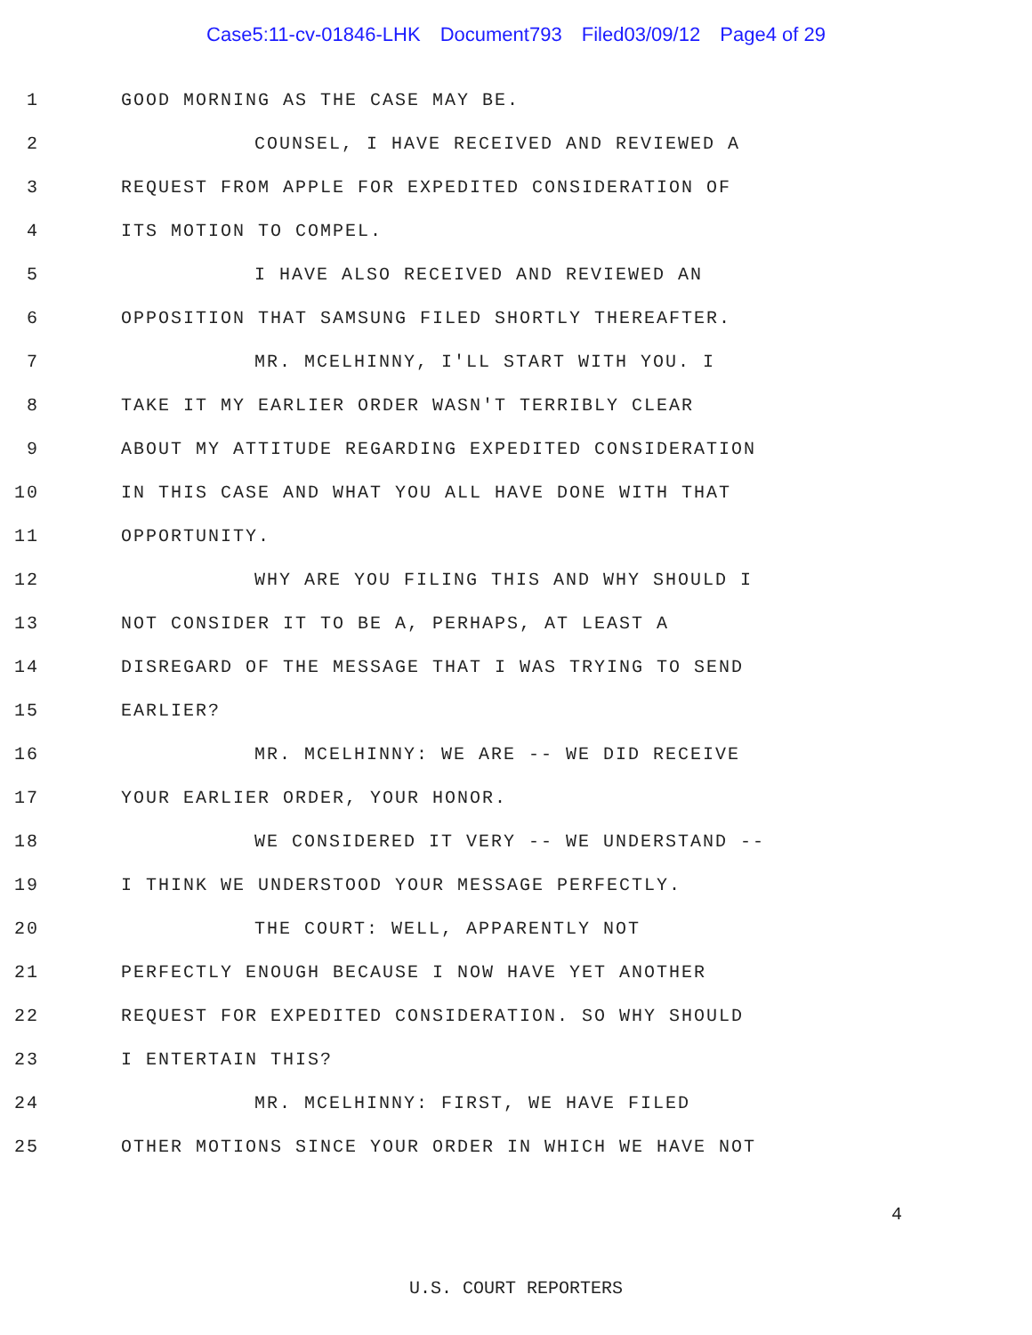Case5:11-cv-01846-LHK Document793 Filed03/09/12 Page4 of 29
1
GOOD MORNING AS THE CASE MAY BE.
2
COUNSEL, I HAVE RECEIVED AND REVIEWED A
3
REQUEST FROM APPLE FOR EXPEDITED CONSIDERATION OF
4 ITS MOTION TO COMPEL.
5
I HAVE ALSO RECEIVED AND REVIEWED AN
6
OPPOSITION THAT SAMSUNG FILED SHORTLY THEREAFTER.
7
MR. MCELHINNY, I'LL START WITH YOU. I
8
TAKE IT MY EARLIER ORDER WASN'T TERRIBLY CLEAR
9
ABOUT MY ATTITUDE REGARDING EXPEDITED CONSIDERATION
10
IN THIS CASE AND WHAT YOU ALL HAVE DONE WITH THAT
11 OPPORTUNITY.
12
WHY ARE YOU FILING THIS AND WHY SHOULD I
13
NOT CONSIDER IT TO BE A, PERHAPS, AT LEAST A
14
DISREGARD OF THE MESSAGE THAT I WAS TRYING TO SEND
15 EARLIER?
16
MR. MCELHINNY: WE ARE -- WE DID RECEIVE
17
YOUR EARLIER ORDER, YOUR HONOR.
18
WE CONSIDERED IT VERY -- WE UNDERSTAND --
19
I THINK WE UNDERSTOOD YOUR MESSAGE PERFECTLY.
20
THE COURT: WELL, APPARENTLY NOT
21
PERFECTLY ENOUGH BECAUSE I NOW HAVE YET ANOTHER
22
REQUEST FOR EXPEDITED CONSIDERATION. SO WHY SHOULD
23 I ENTERTAIN THIS?
24
MR. MCELHINNY: FIRST, WE HAVE FILED
25
OTHER MOTIONS SINCE YOUR ORDER IN WHICH WE HAVE NOT
4
U.S. COURT REPORTERS